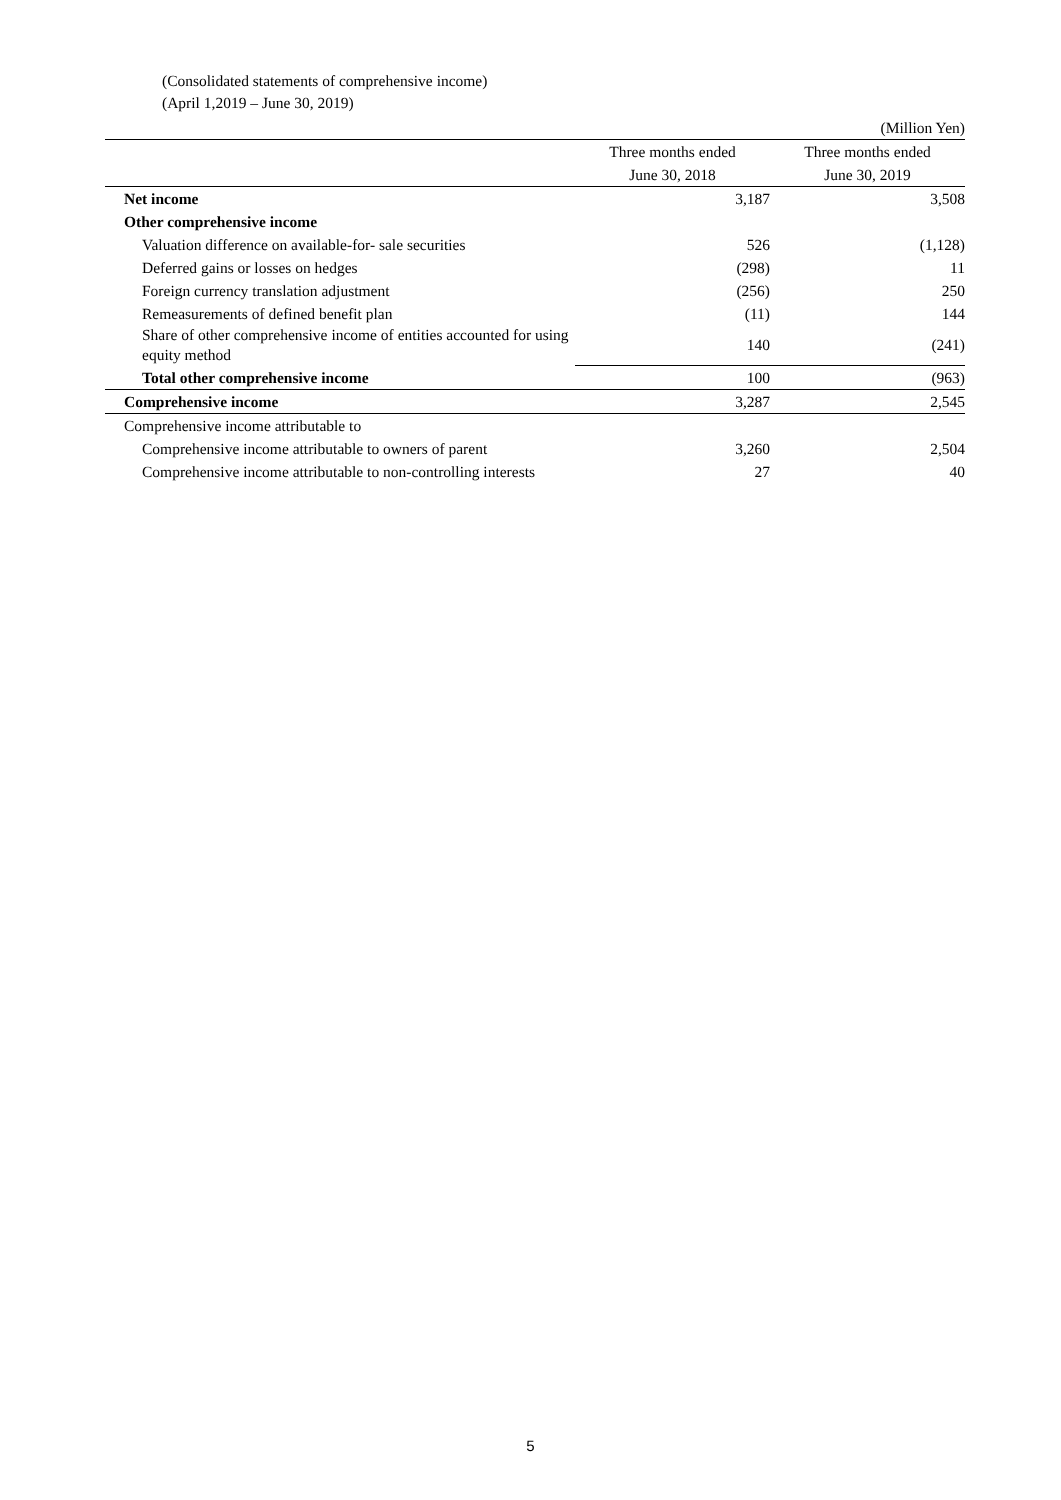(Consolidated statements of comprehensive income)
(April 1,2019 – June 30, 2019)
| | | (Million Yen) |
| | Three months ended | Three months ended |
| | June 30, 2018 | June 30, 2019 |
| Net income | 3,187 | 3,508 |
| Other comprehensive income | | |
| Valuation difference on available-for- sale securities | 526 | (1,128) |
| Deferred gains or losses on hedges | (298) | 11 |
| Foreign currency translation adjustment | (256) | 250 |
| Remeasurements of defined benefit plan | (11) | 144 |
| Share of other comprehensive income of entities accounted for using equity method | 140 | (241) |
| Total other comprehensive income | 100 | (963) |
| Comprehensive income | 3,287 | 2,545 |
| Comprehensive income attributable to | | |
| Comprehensive income attributable to owners of parent | 3,260 | 2,504 |
| Comprehensive income attributable to non-controlling interests | 27 | 40 |
5